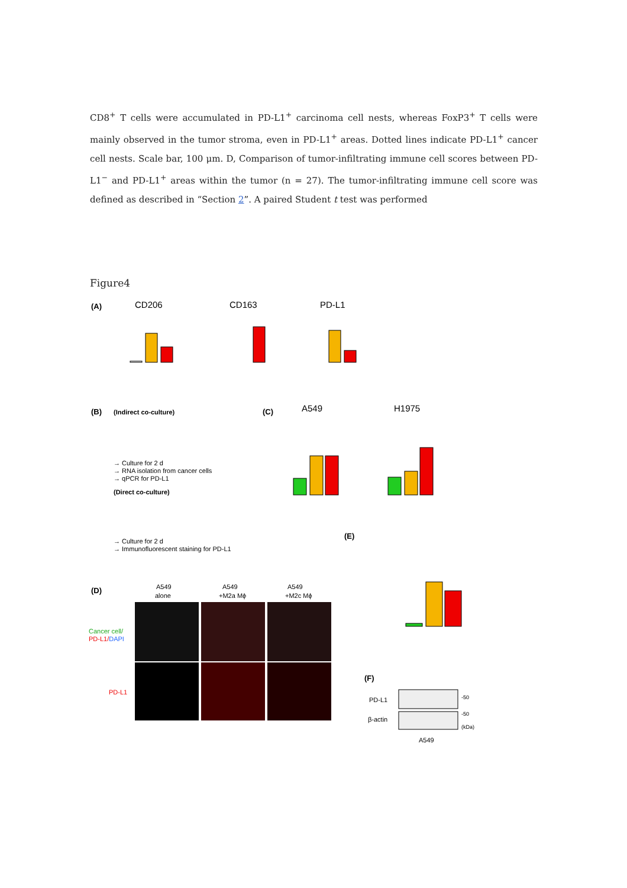CD8<sup>+</sup> T cells were accumulated in PD-L1<sup>+</sup> carcinoma cell nests, whereas FoxP3<sup>+</sup> T cells were mainly observed in the tumor stroma, even in PD-L1<sup>+</sup> areas. Dotted lines indicate PD-L1<sup>+</sup> cancer cell nests. Scale bar, 100 μm. D, Comparison of tumor-infiltrating immune cell scores between PD-L1<sup>−</sup> and PD-L1<sup>+</sup> areas within the tumor (n = 27). The tumor-infiltrating immune cell score was defined as described in “Section 2”. A paired Student t test was performed
Figure4
(A)
CD206
CD163
PD-L1
(B)
(Indirect co-culture)
→ Culture for 2 d
→ RNA isolation from cancer cells
→ qPCR for PD-L1
(Direct co-culture)
→ Culture for 2 d
→ Immunofluorescent staining for PD-L1
(C)
A549
H1975
(E)
(D)
A549
alone
A549
+M2a Mϕ
A549
+M2c Mϕ
Cancer cell/
PD-L1/DAPI
PD-L1
(F)
PD-L1
β-actin
-50
-50
(kDa)
A549